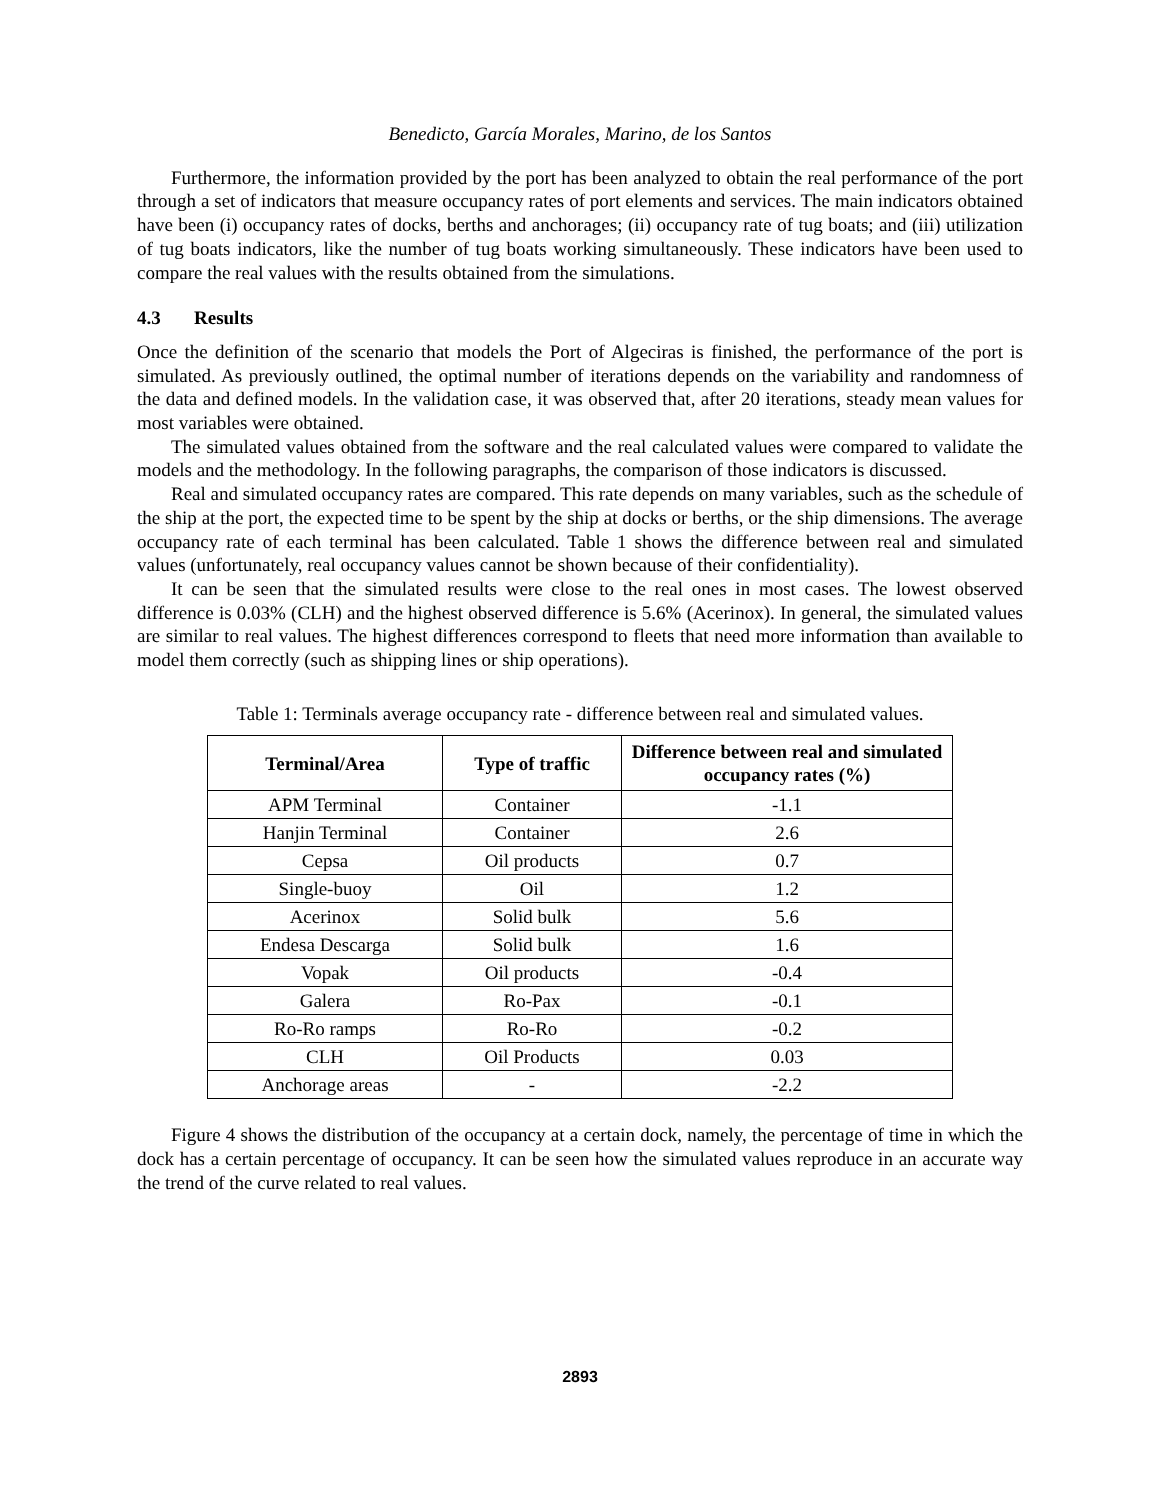Benedicto, García Morales, Marino, de los Santos
Furthermore, the information provided by the port has been analyzed to obtain the real performance of the port through a set of indicators that measure occupancy rates of port elements and services. The main indicators obtained have been (i) occupancy rates of docks, berths and anchorages; (ii) occupancy rate of tug boats; and (iii) utilization of tug boats indicators, like the number of tug boats working simultaneously. These indicators have been used to compare the real values with the results obtained from the simulations.
4.3 Results
Once the definition of the scenario that models the Port of Algeciras is finished, the performance of the port is simulated. As previously outlined, the optimal number of iterations depends on the variability and randomness of the data and defined models. In the validation case, it was observed that, after 20 iterations, steady mean values for most variables were obtained.
The simulated values obtained from the software and the real calculated values were compared to validate the models and the methodology. In the following paragraphs, the comparison of those indicators is discussed.
Real and simulated occupancy rates are compared. This rate depends on many variables, such as the schedule of the ship at the port, the expected time to be spent by the ship at docks or berths, or the ship dimensions. The average occupancy rate of each terminal has been calculated. Table 1 shows the difference between real and simulated values (unfortunately, real occupancy values cannot be shown because of their confidentiality).
It can be seen that the simulated results were close to the real ones in most cases. The lowest observed difference is 0.03% (CLH) and the highest observed difference is 5.6% (Acerinox). In general, the simulated values are similar to real values. The highest differences correspond to fleets that need more information than available to model them correctly (such as shipping lines or ship operations).
Table 1: Terminals average occupancy rate - difference between real and simulated values.
| Terminal/Area | Type of traffic | Difference between real and simulated occupancy rates (%) |
| --- | --- | --- |
| APM Terminal | Container | -1.1 |
| Hanjin Terminal | Container | 2.6 |
| Cepsa | Oil products | 0.7 |
| Single-buoy | Oil | 1.2 |
| Acerinox | Solid bulk | 5.6 |
| Endesa Descarga | Solid bulk | 1.6 |
| Vopak | Oil products | -0.4 |
| Galera | Ro-Pax | -0.1 |
| Ro-Ro ramps | Ro-Ro | -0.2 |
| CLH | Oil Products | 0.03 |
| Anchorage areas | - | -2.2 |
Figure 4 shows the distribution of the occupancy at a certain dock, namely, the percentage of time in which the dock has a certain percentage of occupancy. It can be seen how the simulated values reproduce in an accurate way the trend of the curve related to real values.
2893